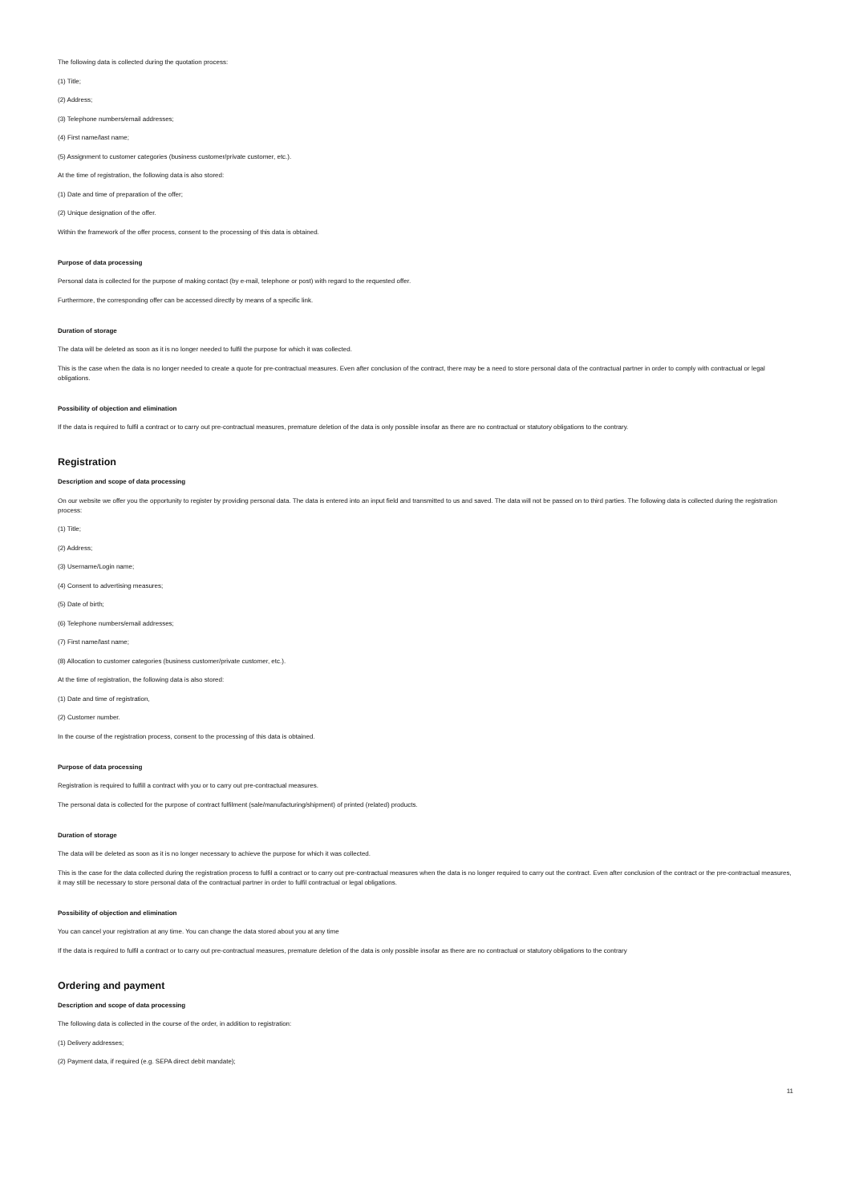The following data is collected during the quotation process:
(1) Title;
(2) Address;
(3) Telephone numbers/email addresses;
(4) First name/last name;
(5) Assignment to customer categories (business customer/private customer, etc.).
At the time of registration, the following data is also stored:
(1) Date and time of preparation of the offer;
(2) Unique designation of the offer.
Within the framework of the offer process, consent to the processing of this data is obtained.
Purpose of data processing
Personal data is collected for the purpose of making contact (by e-mail, telephone or post) with regard to the requested offer.
Furthermore, the corresponding offer can be accessed directly by means of a specific link.
Duration of storage
The data will be deleted as soon as it is no longer needed to fulfil the purpose for which it was collected.
This is the case when the data is no longer needed to create a quote for pre-contractual measures. Even after conclusion of the contract, there may be a need to store personal data of the contractual partner in order to comply with contractual or legal obligations.
Possibility of objection and elimination
If the data is required to fulfil a contract or to carry out pre-contractual measures, premature deletion of the data is only possible insofar as there are no contractual or statutory obligations to the contrary.
Registration
Description and scope of data processing
On our website we offer you the opportunity to register by providing personal data. The data is entered into an input field and transmitted to us and saved. The data will not be passed on to third parties. The following data is collected during the registration process:
(1) Title;
(2) Address;
(3) Username/Login name;
(4) Consent to advertising measures;
(5) Date of birth;
(6) Telephone numbers/email addresses;
(7) First name/last name;
(8) Allocation to customer categories (business customer/private customer, etc.).
At the time of registration, the following data is also stored:
(1) Date and time of registration,
(2) Customer number.
In the course of the registration process, consent to the processing of this data is obtained.
Purpose of data processing
Registration is required to fulfill a contract with you or to carry out pre-contractual measures.
The personal data is collected for the purpose of contract fulfilment (sale/manufacturing/shipment) of printed (related) products.
Duration of storage
The data will be deleted as soon as it is no longer necessary to achieve the purpose for which it was collected.
This is the case for the data collected during the registration process to fulfil a contract or to carry out pre-contractual measures when the data is no longer required to carry out the contract. Even after conclusion of the contract or the pre-contractual measures, it may still be necessary to store personal data of the contractual partner in order to fulfil contractual or legal obligations.
Possibility of objection and elimination
You can cancel your registration at any time. You can change the data stored about you at any time
If the data is required to fulfil a contract or to carry out pre-contractual measures, premature deletion of the data is only possible insofar as there are no contractual or statutory obligations to the contrary
Ordering and payment
Description and scope of data processing
The following data is collected in the course of the order, in addition to registration:
(1) Delivery addresses;
(2) Payment data, if required (e.g. SEPA direct debit mandate);
11